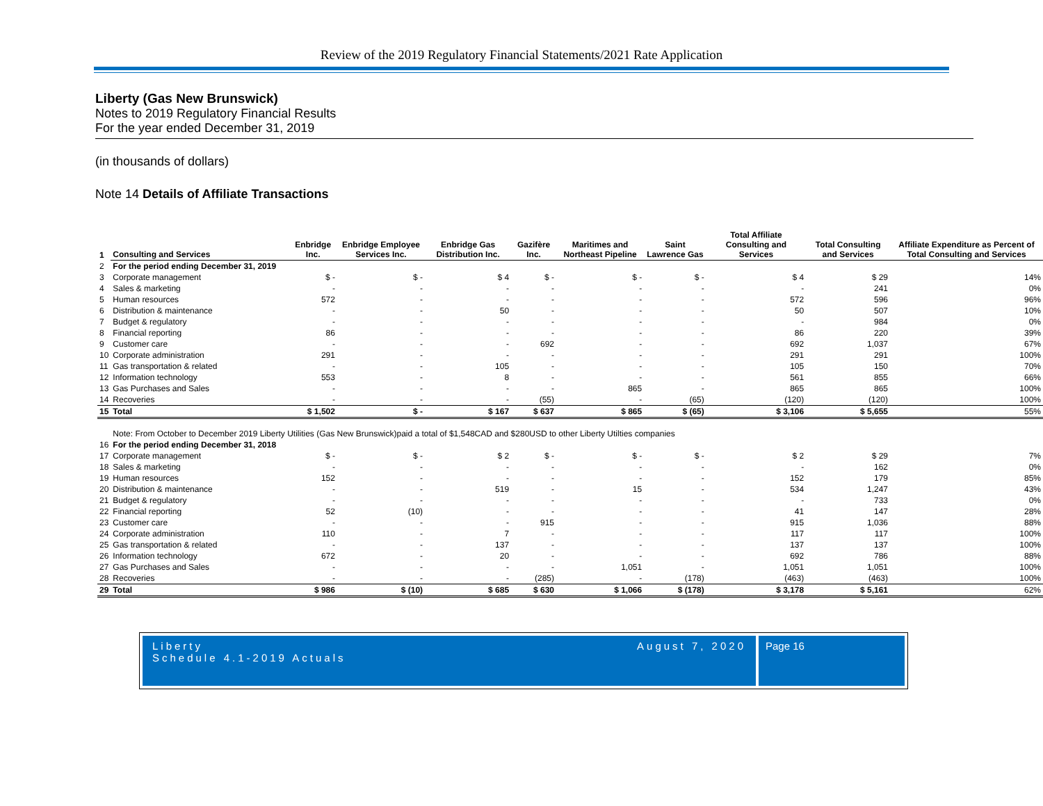Review of the 2019 Regulatory Financial Statements/2021 Rate Application
Liberty (Gas New Brunswick)
Notes to 2019 Regulatory Financial Results
For the year ended December 31, 2019
(in thousands of dollars)
Note 14 Details of Affiliate Transactions
| 1 | Consulting and Services | Enbridge Inc. | Enbridge Employee Services Inc. | Enbridge Gas Distribution Inc. | Gazifère Inc. | Maritimes and Northeast Pipeline | Saint Lawrence Gas | Total Affiliate Consulting and Services | Total Consulting and Services | Affiliate Expenditure as Percent of Total Consulting and Services |
| --- | --- | --- | --- | --- | --- | --- | --- | --- | --- | --- |
| 2 | For the period ending December 31, 2019 | | | | | | | | | |
| 3 | Corporate management | $ - | $ - | $ 4 | $ - | $ - | $ - | $ 4 | $ 29 | 14% |
| 4 | Sales & marketing | - | - | - | - | - | - | - | 241 | 0% |
| 5 | Human resources | 572 | - | - | - | - | - | 572 | 596 | 96% |
| 6 | Distribution & maintenance | - | - | 50 | - | - | - | 50 | 507 | 10% |
| 7 | Budget & regulatory | - | - | - | - | - | - | - | 984 | 0% |
| 8 | Financial reporting | 86 | - | - | - | - | - | 86 | 220 | 39% |
| 9 | Customer care | - | - | - | 692 | - | - | 692 | 1,037 | 67% |
| 10 | Corporate administration | 291 | - | - | - | - | - | 291 | 291 | 100% |
| 11 | Gas transportation & related | - | - | 105 | - | - | - | 105 | 150 | 70% |
| 12 | Information technology | 553 | - | 8 | - | - | - | 561 | 855 | 66% |
| 13 | Gas Purchases and Sales | - | - | - | - | 865 | - | 865 | 865 | 100% |
| 14 | Recoveries | - | - | - | (55) | - | (65) | (120) | (120) | 100% |
| 15 | Total | $ 1,502 | $ - | $ 167 | $ 637 | $ 865 | $ (65) | $ 3,106 | $ 5,655 | 55% |
| | Note: From October to December 2019 Liberty Utilities (Gas New Brunswick)paid a total of $1,548CAD and $280USD to other Liberty Utilties companies | | | | | | | | | |
| 16 | For the period ending December 31, 2018 | | | | | | | | | |
| 17 | Corporate management | $ - | $ - | $ 2 | $ - | $ - | $ - | $ 2 | $ 29 | 7% |
| 18 | Sales & marketing | - | - | - | - | - | - | - | 162 | 0% |
| 19 | Human resources | 152 | - | - | - | - | - | 152 | 179 | 85% |
| 20 | Distribution & maintenance | - | - | 519 | - | 15 | - | 534 | 1,247 | 43% |
| 21 | Budget & regulatory | - | - | - | - | - | - | - | 733 | 0% |
| 22 | Financial reporting | 52 | (10) | - | - | - | - | 41 | 147 | 28% |
| 23 | Customer care | - | - | - | 915 | - | - | 915 | 1,036 | 88% |
| 24 | Corporate administration | 110 | - | 7 | - | - | - | 117 | 117 | 100% |
| 25 | Gas transportation & related | - | - | 137 | - | - | - | 137 | 137 | 100% |
| 26 | Information technology | 672 | - | 20 | - | - | - | 692 | 786 | 88% |
| 27 | Gas Purchases and Sales | - | - | - | - | 1,051 | - | 1,051 | 1,051 | 100% |
| 28 | Recoveries | - | - | - | (285) | - | (178) | (463) | (463) | 100% |
| 29 | Total | $ 986 | $ (10) | $ 685 | $ 630 | $ 1,066 | $ (178) | $ 3,178 | $ 5,161 | 62% |
Liberty
Schedule 4.1-2019 Actuals
August 7, 2020
Page 16